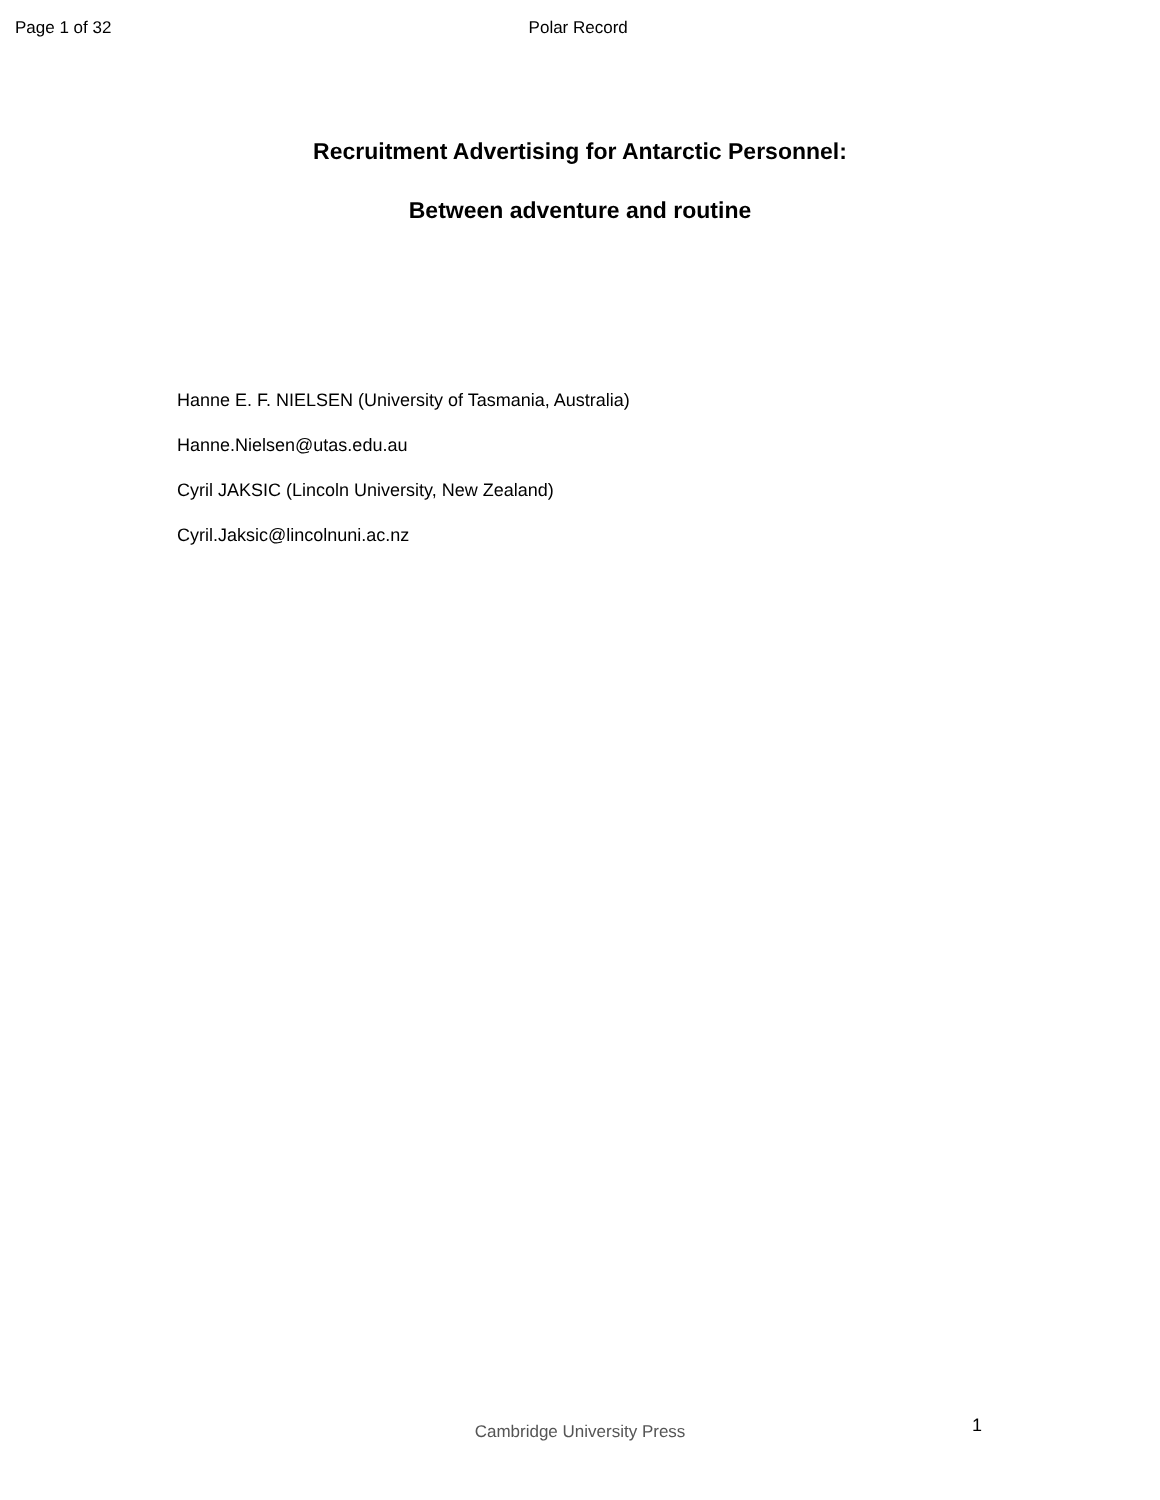Page 1 of 32 Polar Record
Recruitment Advertising for Antarctic Personnel:
Between adventure and routine
Hanne E. F. NIELSEN (University of Tasmania, Australia)
Hanne.Nielsen@utas.edu.au
Cyril JAKSIC (Lincoln University, New Zealand)
Cyril.Jaksic@lincolnuni.ac.nz
1
Cambridge University Press